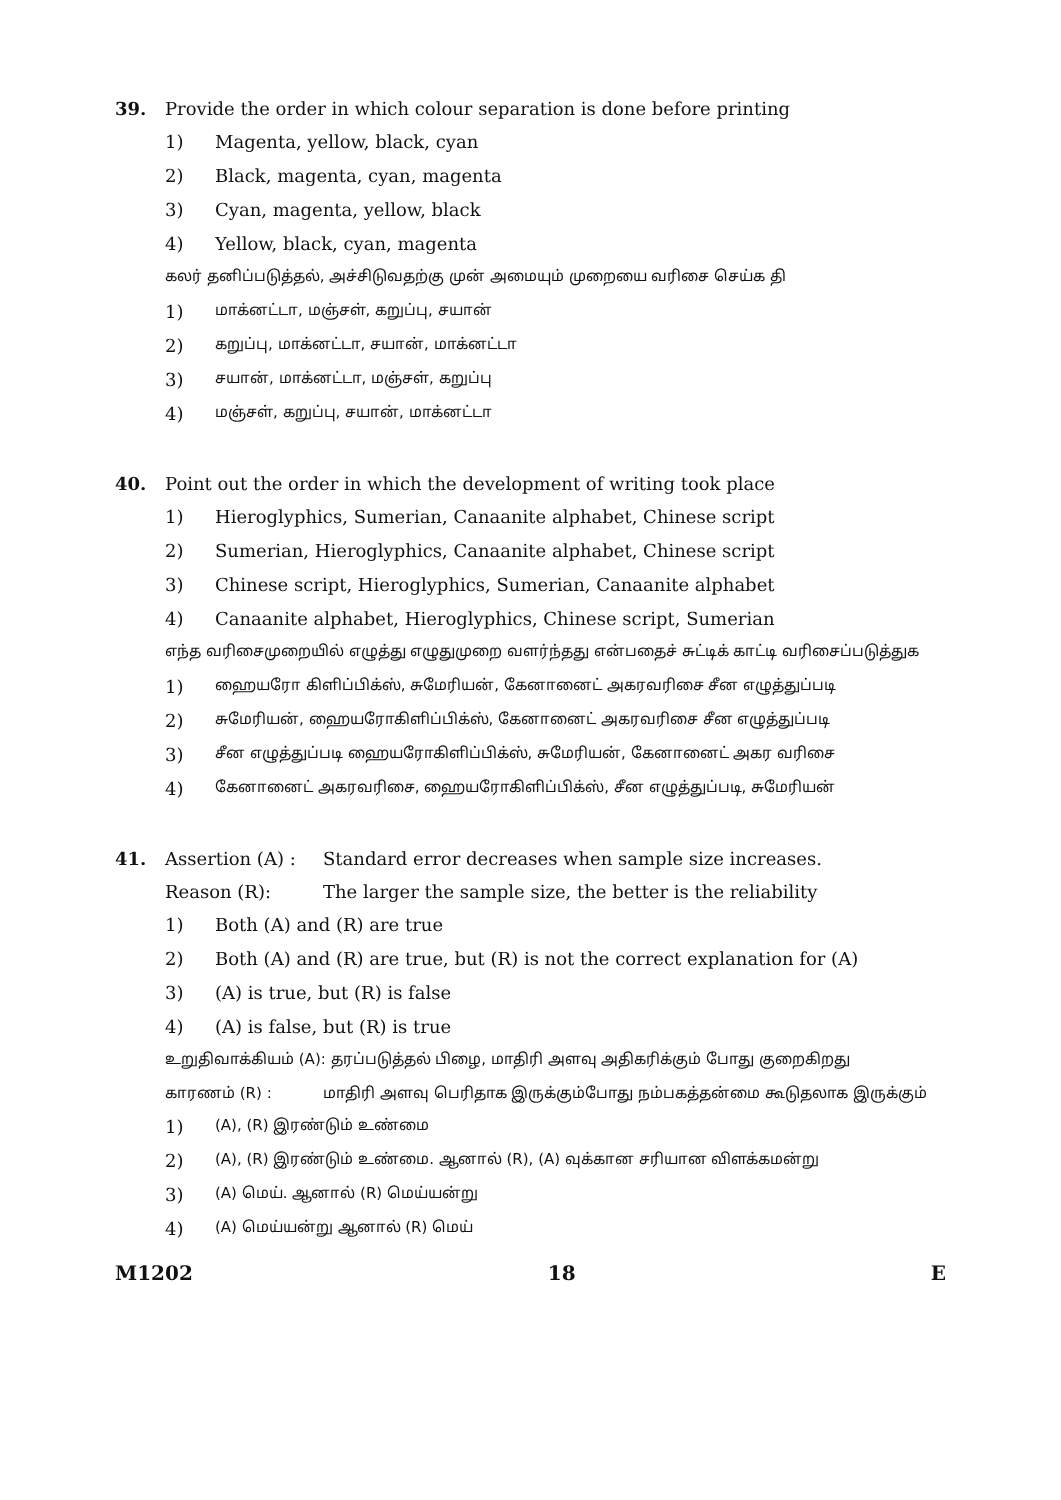39. Provide the order in which colour separation is done before printing
1) Magenta, yellow, black, cyan
2) Black, magenta, cyan, magenta
3) Cyan, magenta, yellow, black
4) Yellow, black, cyan, magenta
கலர் தனிப்படுத்தல், அச்சிடுவதற்கு முன் அமையும் முறையை வரிசை செய்க தி
1)
மாக்னட்டா, மஞ்சள், கறுப்பு, சயான்
2)
கறுப்பு, மாக்னட்டா, சயான், மாக்னட்டா
3)
சயான், மாக்னட்டா, மஞ்சள், கறுப்பு
4)
மஞ்சள், கறுப்பு, சயான், மாக்னட்டா
40. Point out the order in which the development of writing took place
1) Hieroglyphics, Sumerian, Canaanite alphabet, Chinese script
2) Sumerian, Hieroglyphics, Canaanite alphabet, Chinese script
3) Chinese script, Hieroglyphics, Sumerian, Canaanite alphabet
4) Canaanite alphabet, Hieroglyphics, Chinese script, Sumerian
எந்த வரிசைமுறையில் எழுத்து எழுதுமுறை வளர்ந்தது என்பதைச் சுட்டிக் காட்டி வரிசைப்படுத்துக
1)
ஹையரோ கிளிப்பிக்ஸ், சுமேரியன், கேனானைட் அகரவரிசை சீன எழுத்துப்படி
2)
சுமேரியன், ஹையரோகிளிப்பிக்ஸ், கேனானைட் அகரவரிசை சீன எழுத்துப்படி
3)
சீன எழுத்துப்படி ஹையரோகிளிப்பிக்ஸ், சுமேரியன், கேனானைட் அகர வரிசை
4)
கேனானைட் அகரவரிசை, ஹையரோகிளிப்பிக்ஸ், சீன எழுத்துப்படி, சுமேரியன்
41. Assertion (A) :
Standard error decreases when sample size increases.
Reason (R): The larger the sample size, the better is the reliability
1) Both (A) and (R) are true
2) Both (A) and (R) are true, but (R) is not the correct explanation for (A)
3) (A) is true, but (R) is false
4) (A) is false, but (R) is true
உறுதிவாக்கியம் (A): தரப்படுத்தல் பிழை, மாதிரி அளவு அதிகரிக்கும் போது குறைகிறது
காரணம் (R) : மாதிரி அளவு பெரிதாக இருக்கும்போது நம்பகத்தன்மை கூடுதலாக இருக்கும்
1)
(A), (R) இரண்டும் உண்மை
2)
(A), (R) இரண்டும் உண்மை. ஆனால் (R), (A) வுக்கான சரியான விளக்கமன்று
3)
(A) மெய். ஆனால் (R) மெய்யன்று
4)
(A) மெய்யன்று ஆனால் (R) மெய்
M1202 18 E